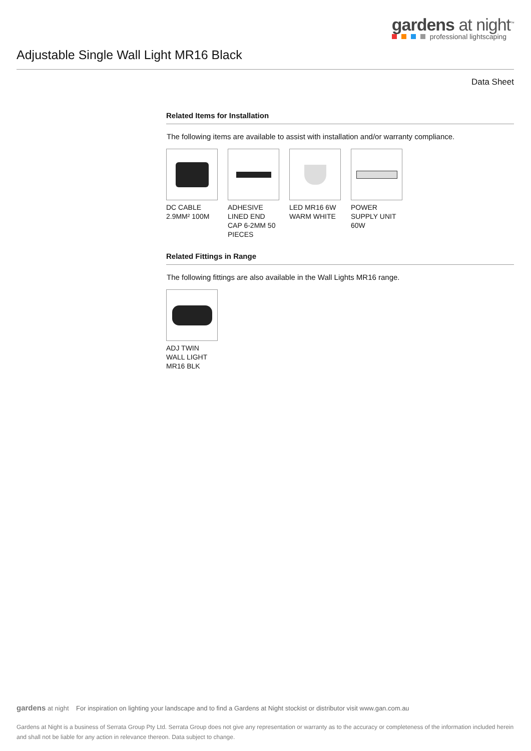gardens at night<sup>™</sup>
professional lightscaping
Adjustable Single Wall Light MR16 Black
Data Sheet
Related Items for Installation
The following items are available to assist with installation and/or warranty compliance.
DC CABLE 2.9MM² 100M
ADHESIVE LINED END CAP 6-2MM 50 PIECES
LED MR16 6W WARM WHITE
POWER SUPPLY UNIT 60W
Related Fittings in Range
The following fittings are also available in the Wall Lights MR16 range.
ADJ TWIN WALL LIGHT MR16 BLK
gardens at night For inspiration on lighting your landscape and to find a Gardens at Night stockist or distributor visit www.gan.com.au
Gardens at Night is a business of Serrata Group Pty Ltd. Serrata Group does not give any representation or warranty as to the accuracy or completeness of the information included herein and shall not be liable for any action in relevance thereon. Data subject to change.